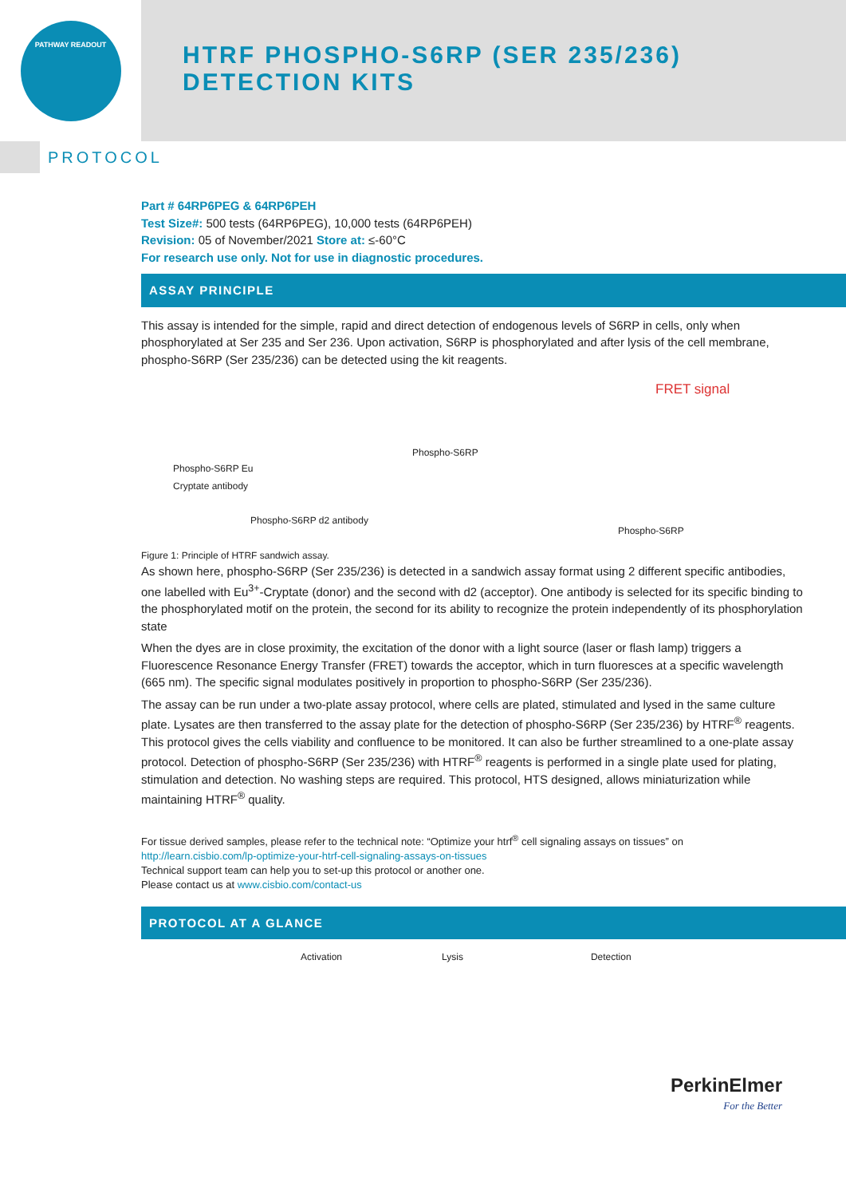PATHWAY READOUT
HTRF PHOSPHO-S6RP (SER 235/236)
DETECTION KITS
PROTOCOL
Part # 64RP6PEG & 64RP6PEH
Test Size#: 500 tests (64RP6PEG), 10,000 tests (64RP6PEH)
Revision: 05 of November/2021 Store at: ≤-60°C
For research use only. Not for use in diagnostic procedures.
ASSAY PRINCIPLE
This assay is intended for the simple, rapid and direct detection of endogenous levels of S6RP in cells, only when phosphorylated at Ser 235 and Ser 236. Upon activation, S6RP is phosphorylated and after lysis of the cell membrane, phospho-S6RP (Ser 235/236) can be detected using the kit reagents.
Phospho-S6RP Eu
Cryptate antibody
Phospho-S6RP
FRET signal
Phospho-S6RP d2 antibody
Phospho-S6RP
Figure 1: Principle of HTRF sandwich assay.
As shown here, phospho-S6RP (Ser 235/236) is detected in a sandwich assay format using 2 different specific antibodies, one labelled with Eu<sup>3+</sup>-Cryptate (donor) and the second with d2 (acceptor). One antibody is selected for its specific binding to the phosphorylated motif on the protein, the second for its ability to recognize the protein independently of its phosphorylation state
When the dyes are in close proximity, the excitation of the donor with a light source (laser or flash lamp) triggers a Fluorescence Resonance Energy Transfer (FRET) towards the acceptor, which in turn fluoresces at a specific wavelength (665 nm). The specific signal modulates positively in proportion to phospho-S6RP (Ser 235/236).
The assay can be run under a two-plate assay protocol, where cells are plated, stimulated and lysed in the same culture plate. Lysates are then transferred to the assay plate for the detection of phospho-S6RP (Ser 235/236) by HTRF<sup>®</sup> reagents. This protocol gives the cells viability and confluence to be monitored. It can also be further streamlined to a one-plate assay protocol. Detection of phospho-S6RP (Ser 235/236) with HTRF<sup>®</sup> reagents is performed in a single plate used for plating, stimulation and detection. No washing steps are required. This protocol, HTS designed, allows miniaturization while maintaining HTRF<sup>®</sup> quality.
For tissue derived samples, please refer to the technical note: “Optimize your htrf<sup>®</sup> cell signaling assays on tissues” on
http://learn.cisbio.com/lp-optimize-your-htrf-cell-signaling-assays-on-tissues
Technical support team can help you to set-up this protocol or another one.
Please contact us at www.cisbio.com/contact-us
PROTOCOL AT A GLANCE
Activation Lysis Detection
PerkinElmer
For the Better